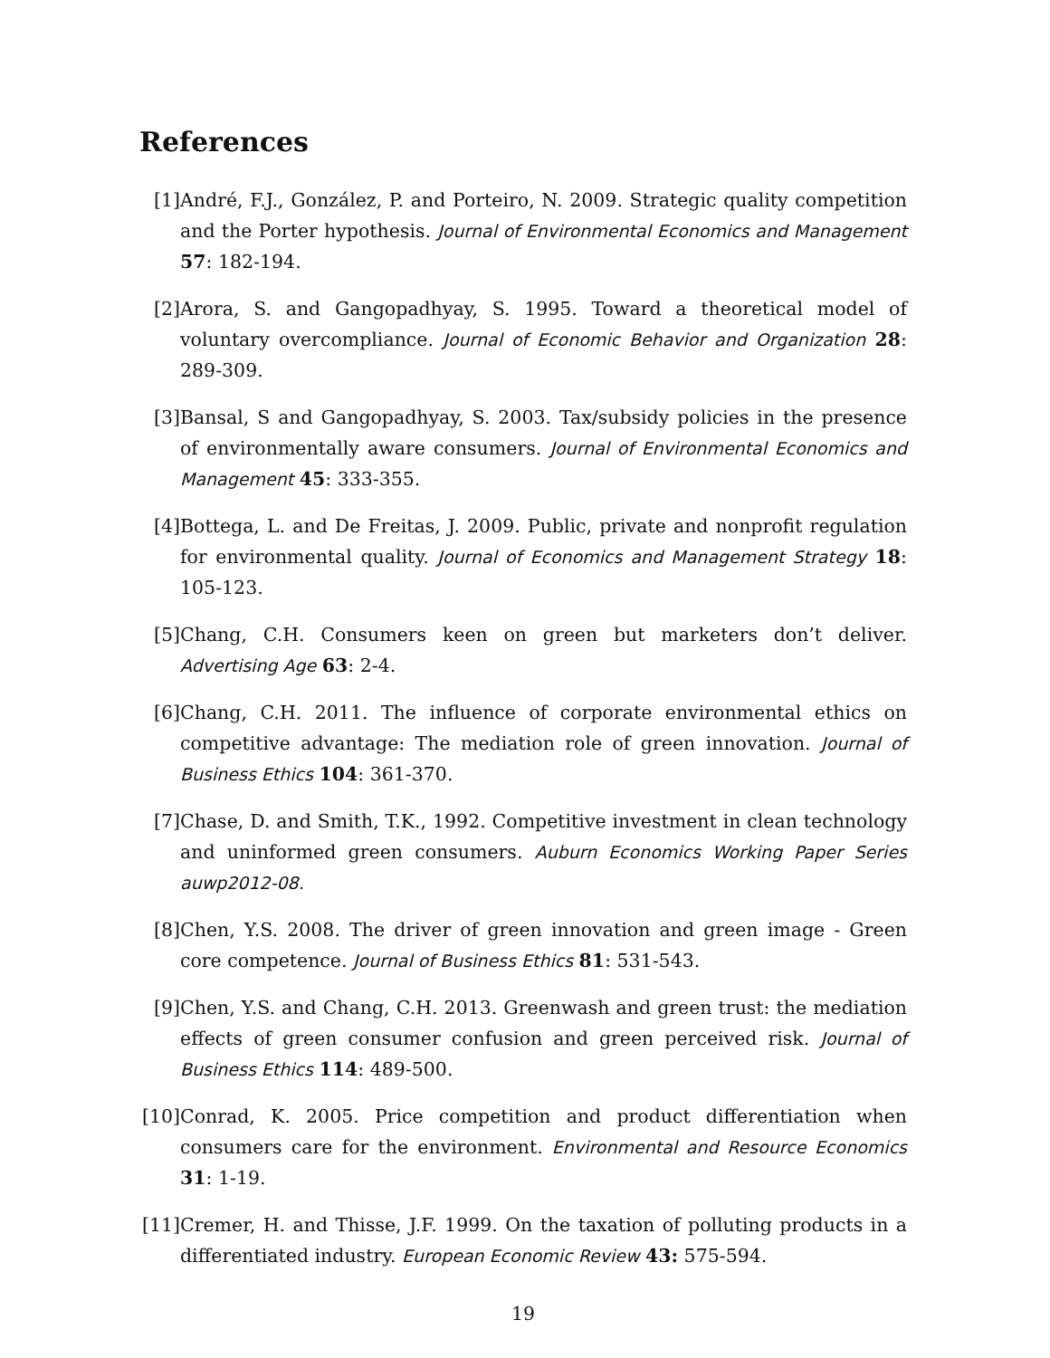References
[1] André, F.J., González, P. and Porteiro, N. 2009. Strategic quality competition and the Porter hypothesis. Journal of Environmental Economics and Management 57: 182-194.
[2] Arora, S. and Gangopadhyay, S. 1995. Toward a theoretical model of voluntary overcompliance. Journal of Economic Behavior and Organization 28: 289-309.
[3] Bansal, S and Gangopadhyay, S. 2003. Tax/subsidy policies in the presence of environmentally aware consumers. Journal of Environmental Economics and Management 45: 333-355.
[4] Bottega, L. and De Freitas, J. 2009. Public, private and nonprofit regulation for environmental quality. Journal of Economics and Management Strategy 18: 105-123.
[5] Chang, C.H. Consumers keen on green but marketers don’t deliver. Advertising Age 63: 2-4.
[6] Chang, C.H. 2011. The influence of corporate environmental ethics on competitive advantage: The mediation role of green innovation. Journal of Business Ethics 104: 361-370.
[7] Chase, D. and Smith, T.K., 1992. Competitive investment in clean technology and uninformed green consumers. Auburn Economics Working Paper Series auwp2012-08.
[8] Chen, Y.S. 2008. The driver of green innovation and green image - Green core competence. Journal of Business Ethics 81: 531-543.
[9] Chen, Y.S. and Chang, C.H. 2013. Greenwash and green trust: the mediation effects of green consumer confusion and green perceived risk. Journal of Business Ethics 114: 489-500.
[10] Conrad, K. 2005. Price competition and product differentiation when consumers care for the environment. Environmental and Resource Economics 31: 1-19.
[11] Cremer, H. and Thisse, J.F. 1999. On the taxation of polluting products in a differentiated industry. European Economic Review 43: 575-594.
19